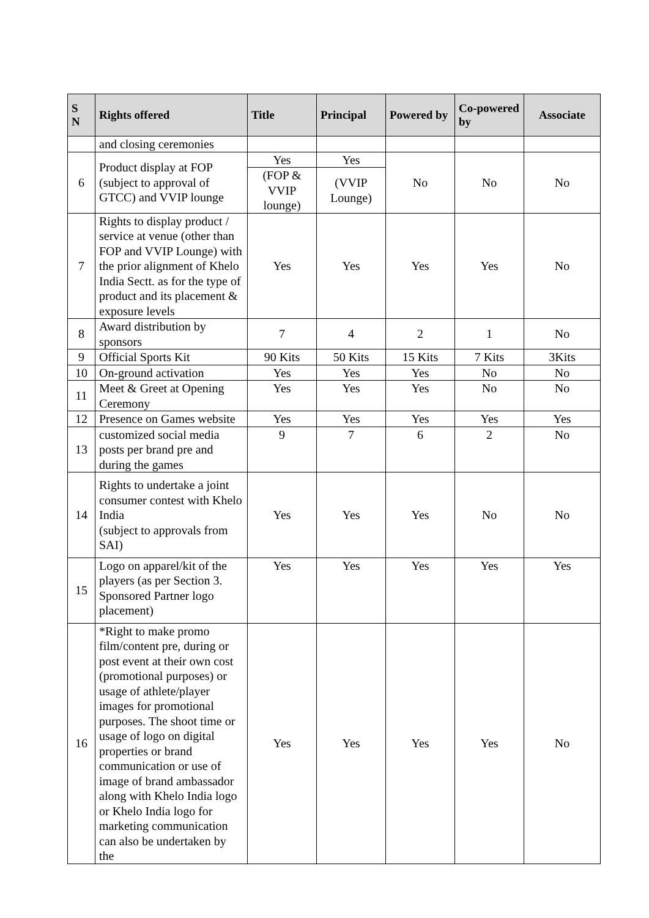| S N | Rights offered | Title | Principal | Powered by | Co-powered by | Associate |
| --- | --- | --- | --- | --- | --- | --- |
| | and closing ceremonies | | | | | |
| 6 | Product display at FOP (subject to approval of GTCC) and VVIP lounge | Yes | Yes | No | No | No |
| | | (FOP & VVIP lounge) | (VVIP Lounge) | | | |
| 7 | Rights to display product / service at venue (other than FOP and VVIP Lounge) with the prior alignment of Khelo India Sectt. as for the type of product and its placement & exposure levels | Yes | Yes | Yes | Yes | No |
| 8 | Award distribution by sponsors | 7 | 4 | 2 | 1 | No |
| 9 | Official Sports Kit | 90 Kits | 50 Kits | 15 Kits | 7 Kits | 3Kits |
| 10 | On-ground activation | Yes | Yes | Yes | No | No |
| 11 | Meet & Greet at Opening Ceremony | Yes | Yes | Yes | No | No |
| 12 | Presence on Games website | Yes | Yes | Yes | Yes | Yes |
| 13 | customized social media posts per brand pre and during the games | 9 | 7 | 6 | 2 | No |
| 14 | Rights to undertake a joint consumer contest with Khelo India (subject to approvals from SAI) | Yes | Yes | Yes | No | No |
| 15 | Logo on apparel/kit of the players (as per Section 3. Sponsored Partner logo placement) | Yes | Yes | Yes | Yes | Yes |
| 16 | *Right to make promo film/content pre, during or post event at their own cost (promotional purposes) or usage of athlete/player images for promotional purposes. The shoot time or usage of logo on digital properties or brand communication or use of image of brand ambassador along with Khelo India logo or Khelo India logo for marketing communication can also be undertaken by the | Yes | Yes | Yes | Yes | No |